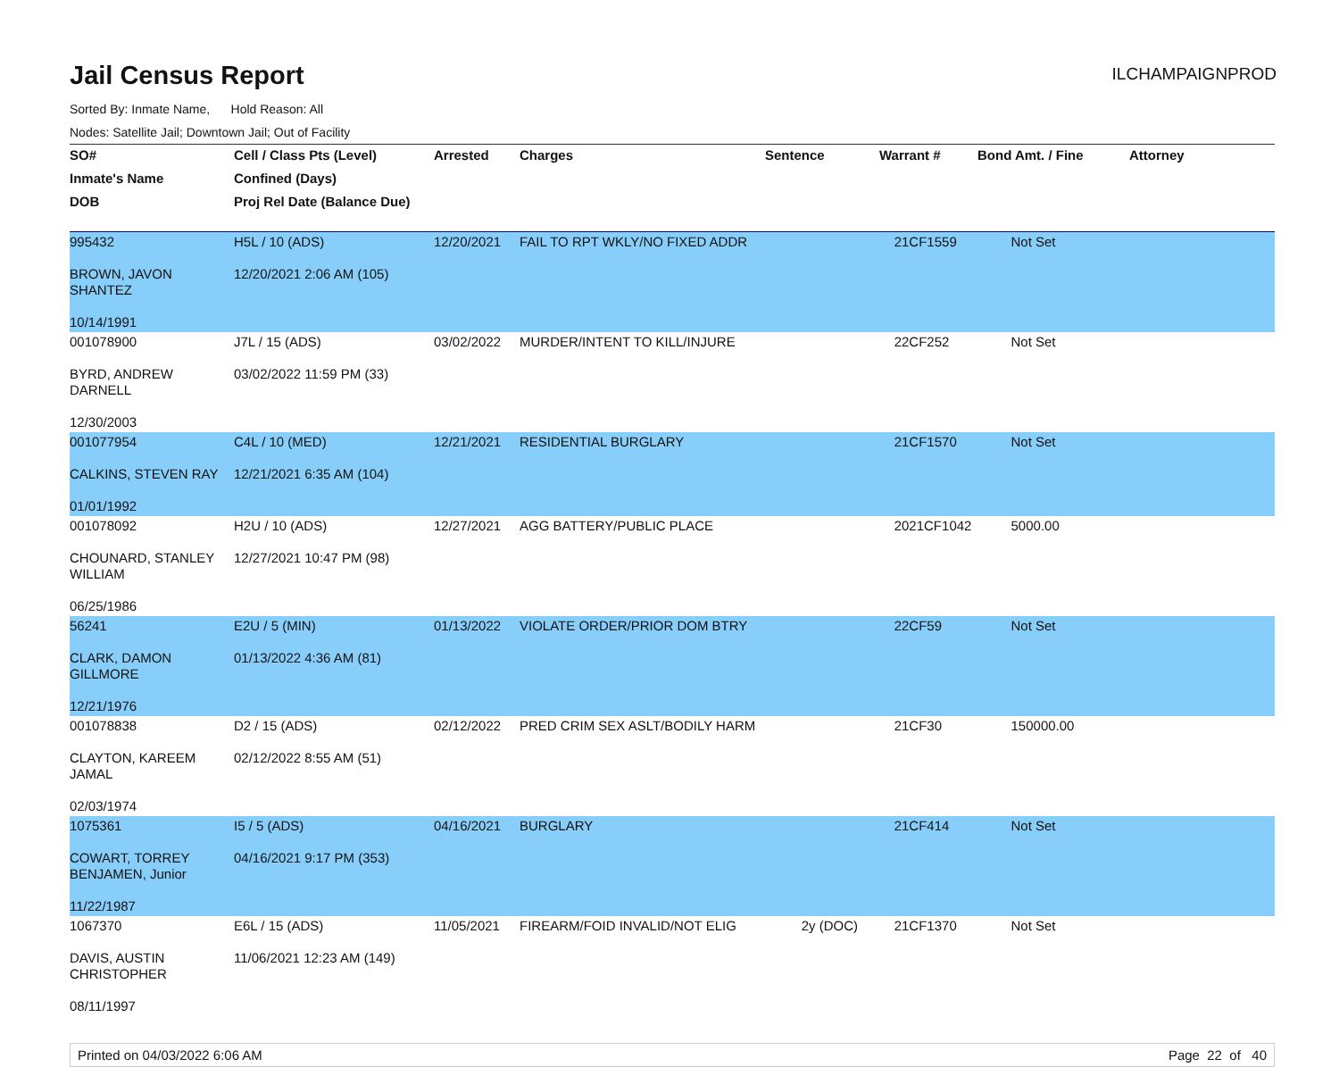Jail Census Report
ILCHAMPAIGNPROD
Sorted By: Inmate Name, Hold Reason: All
Nodes: Satellite Jail; Downtown Jail; Out of Facility
| SO# | Cell / Class Pts (Level) | Arrested | Charges | Sentence | Warrant # | Bond Amt. / Fine | Attorney |
| --- | --- | --- | --- | --- | --- | --- | --- |
| Inmate's Name | Confined (Days) | | | | | | |
| DOB | Proj Rel Date (Balance Due) | | | | | | |
| 995432 BROWN, JAVON SHANTEZ 10/14/1991 | H5L / 10 (ADS) 12/20/2021 2:06 AM (105) | 12/20/2021 | FAIL TO RPT WKLY/NO FIXED ADDR | | 21CF1559 | Not Set | |
| 001078900 BYRD, ANDREW DARNELL 12/30/2003 | J7L / 15 (ADS) 03/02/2022 11:59 PM (33) | 03/02/2022 | MURDER/INTENT TO KILL/INJURE | | 22CF252 | Not Set | |
| 001077954 CALKINS, STEVEN RAY 01/01/1992 | C4L / 10 (MED) 12/21/2021 6:35 AM (104) | 12/21/2021 | RESIDENTIAL BURGLARY | | 21CF1570 | Not Set | |
| 001078092 CHOUNARD, STANLEY WILLIAM 06/25/1986 | H2U / 10 (ADS) 12/27/2021 10:47 PM (98) | 12/27/2021 | AGG BATTERY/PUBLIC PLACE | | 2021CF1042 | 5000.00 | |
| 56241 CLARK, DAMON GILLMORE 12/21/1976 | E2U / 5 (MIN) 01/13/2022 4:36 AM (81) | 01/13/2022 | VIOLATE ORDER/PRIOR DOM BTRY | | 22CF59 | Not Set | |
| 001078838 CLAYTON, KAREEM JAMAL 02/03/1974 | D2 / 15 (ADS) 02/12/2022 8:55 AM (51) | 02/12/2022 | PRED CRIM SEX ASLT/BODILY HARM | | 21CF30 | 150000.00 | |
| 1075361 COWART, TORREY BENJAMEN, Junior 11/22/1987 | I5 / 5 (ADS) 04/16/2021 9:17 PM (353) | 04/16/2021 | BURGLARY | | 21CF414 | Not Set | |
| 1067370 DAVIS, AUSTIN CHRISTOPHER 08/11/1997 | E6L / 15 (ADS) 11/06/2021 12:23 AM (149) | 11/05/2021 | FIREARM/FOID INVALID/NOT ELIG | 2y (DOC) | 21CF1370 | Not Set | |
Printed on 04/03/2022 6:06 AM Page 22 of 40